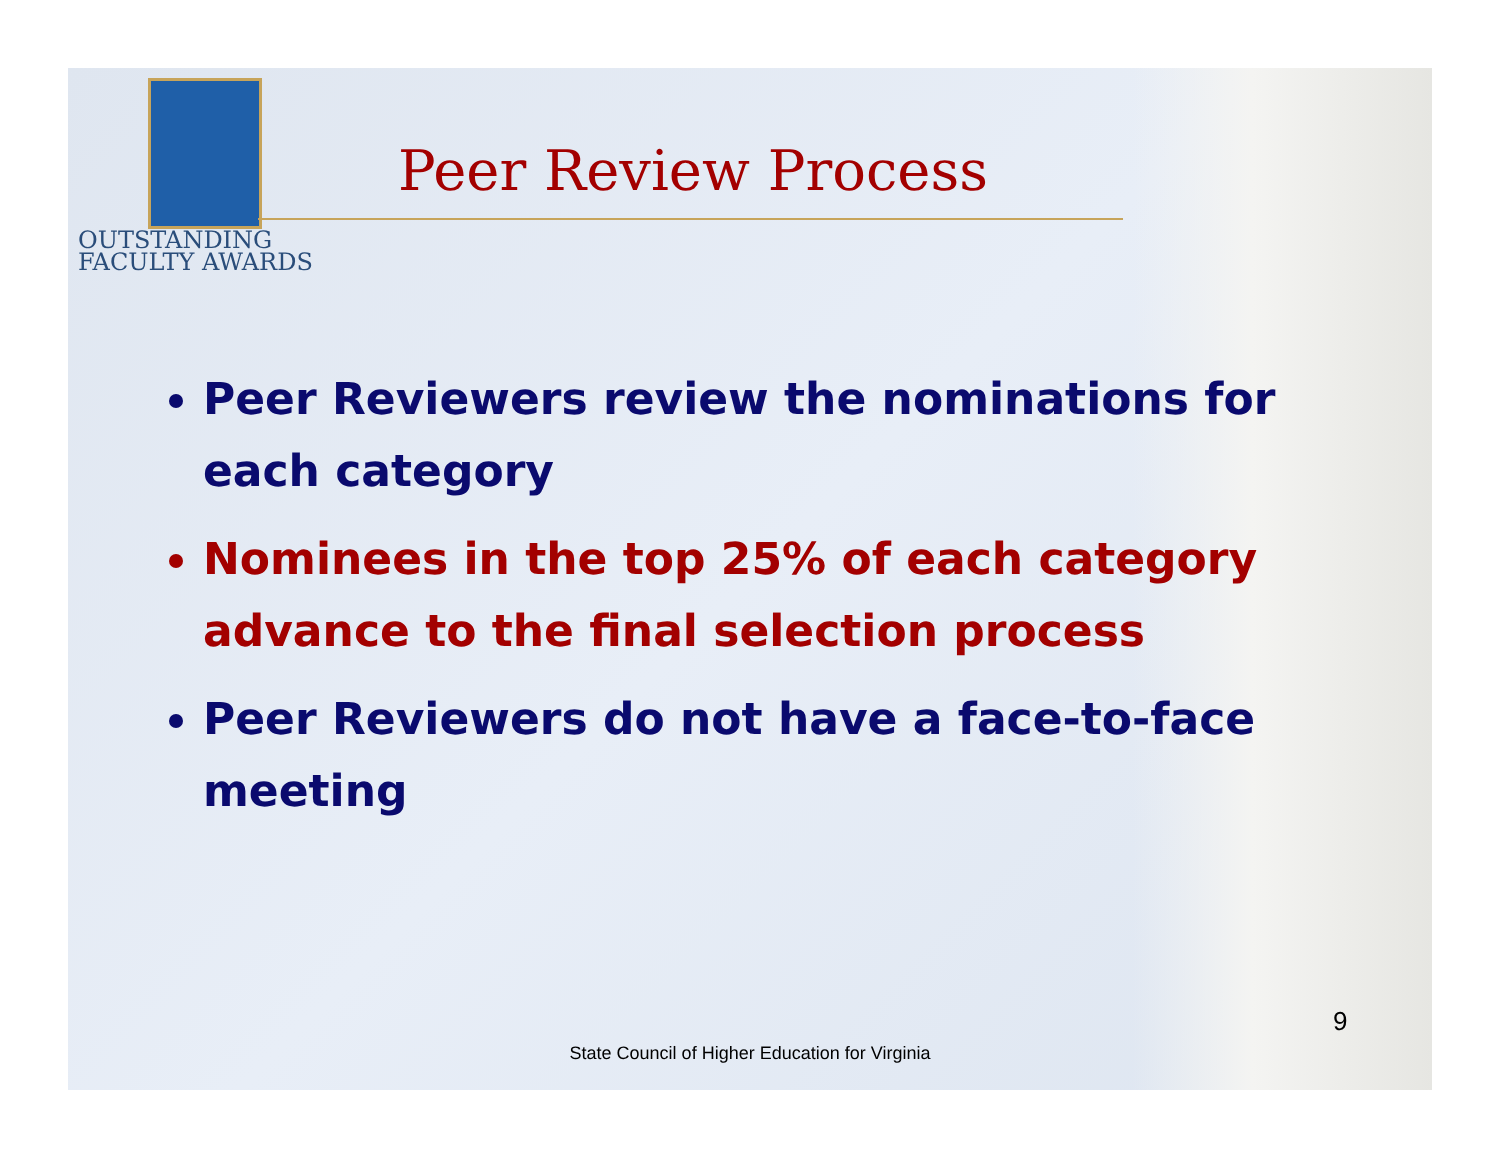OUTSTANDING
FACULTY AWARDS
Peer Review Process
Peer Reviewers review the nominations for each category
Nominees in the top 25% of each category advance to the final selection process
Peer Reviewers do not have a face-to-face meeting
9
State Council of Higher Education for Virginia